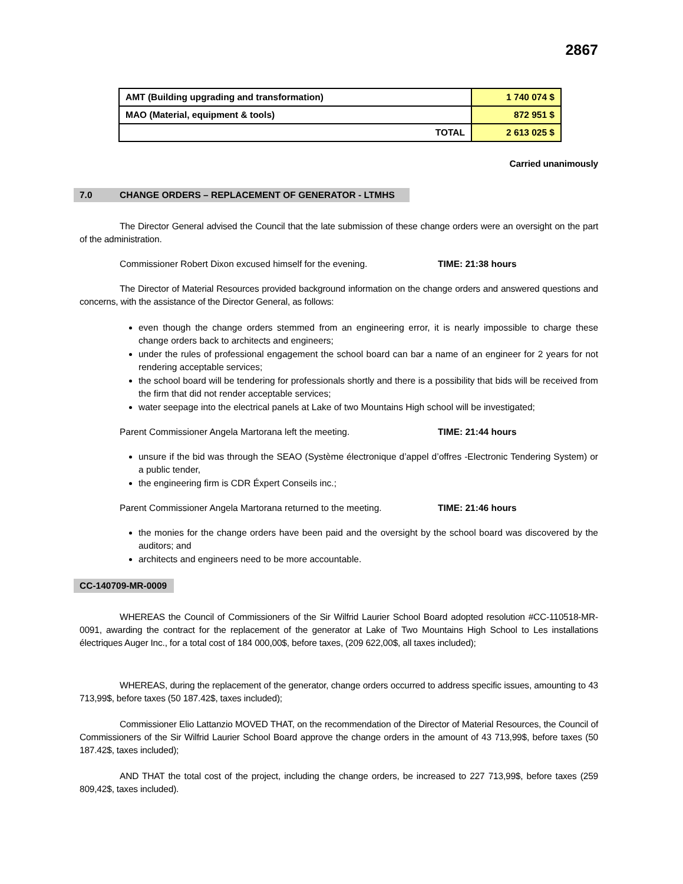2867
| AMT (Building upgrading and transformation) | 1 740 074 $ |
| MAO (Material, equipment & tools) | 872 951 $ |
| TOTAL | 2 613 025 $ |
Carried unanimously
7.0 CHANGE ORDERS – REPLACEMENT OF GENERATOR - LTMHS
The Director General advised the Council that the late submission of these change orders were an oversight on the part of the administration.
Commissioner Robert Dixon excused himself for the evening. TIME: 21:38 hours
The Director of Material Resources provided background information on the change orders and answered questions and concerns, with the assistance of the Director General, as follows:
even though the change orders stemmed from an engineering error, it is nearly impossible to charge these change orders back to architects and engineers;
under the rules of professional engagement the school board can bar a name of an engineer for 2 years for not rendering acceptable services;
the school board will be tendering for professionals shortly and there is a possibility that bids will be received from the firm that did not render acceptable services;
water seepage into the electrical panels at Lake of two Mountains High school will be investigated;
Parent Commissioner Angela Martorana left the meeting. TIME: 21:44 hours
unsure if the bid was through the SEAO (Système électronique d’appel d’offres -Electronic Tendering System) or a public tender,
the engineering firm is CDR Éxpert Conseils inc.;
Parent Commissioner Angela Martorana returned to the meeting. TIME: 21:46 hours
the monies for the change orders have been paid and the oversight by the school board was discovered by the auditors; and
architects and engineers need to be more accountable.
CC-140709-MR-0009
WHEREAS the Council of Commissioners of the Sir Wilfrid Laurier School Board adopted resolution #CC-110518-MR-0091, awarding the contract for the replacement of the generator at Lake of Two Mountains High School to Les installations électriques Auger Inc., for a total cost of 184 000,00$, before taxes, (209 622,00$, all taxes included);
WHEREAS, during the replacement of the generator, change orders occurred to address specific issues, amounting to 43 713,99$, before taxes (50 187.42$, taxes included);
Commissioner Elio Lattanzio MOVED THAT, on the recommendation of the Director of Material Resources, the Council of Commissioners of the Sir Wilfrid Laurier School Board approve the change orders in the amount of 43 713,99$, before taxes (50 187.42$, taxes included);
AND THAT the total cost of the project, including the change orders, be increased to 227 713,99$, before taxes (259 809,42$, taxes included).